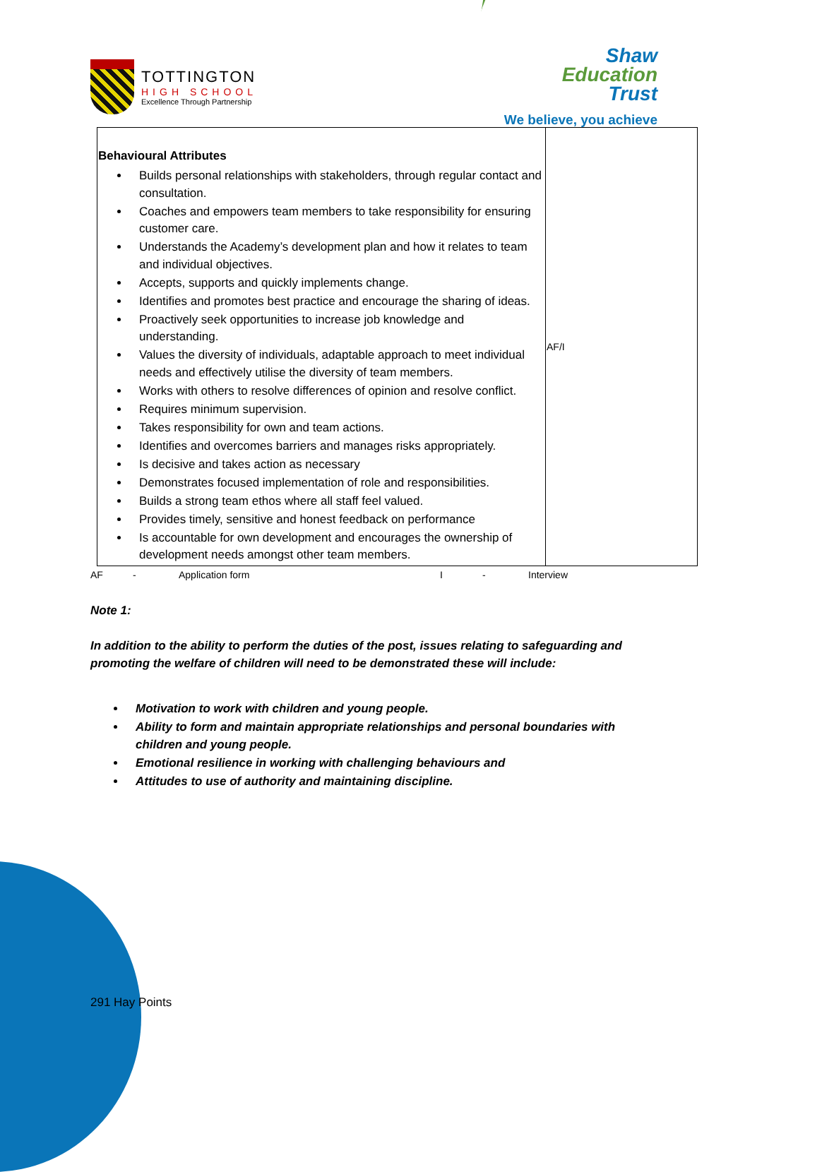TOTTINGTON
HIGH SCHOOL
Excellence Through Partnership
Shaw
Education
Trust
We believe, you achieve
| Behavioural Attributes Builds personal relationships with stakeholders, through regular contact and consultation. Coaches and empowers team members to take responsibility for ensuring customer care. Understands the Academy’s development plan and how it relates to team and individual objectives. Accepts, supports and quickly implements change. Identifies and promotes best practice and encourage the sharing of ideas. Proactively seek opportunities to increase job knowledge and understanding. Values the diversity of individuals, adaptable approach to meet individual needs and effectively utilise the diversity of team members. Works with others to resolve differences of opinion and resolve conflict. Requires minimum supervision. Takes responsibility for own and team actions. Identifies and overcomes barriers and manages risks appropriately. Is decisive and takes action as necessary Demonstrates focused implementation of role and responsibilities. Builds a strong team ethos where all staff feel valued. Provides timely, sensitive and honest feedback on performance Is accountable for own development and encourages the ownership of development needs amongst other team members. | AF/I |
AF - Application form I - Interview
Note 1:
In addition to the ability to perform the duties of the post, issues relating to safeguarding and promoting the welfare of children will need to be demonstrated these will include:
Motivation to work with children and young people.
Ability to form and maintain appropriate relationships and personal boundaries with children and young people.
Emotional resilience in working with challenging behaviours and
Attitudes to use of authority and maintaining discipline.
291 Hay Points